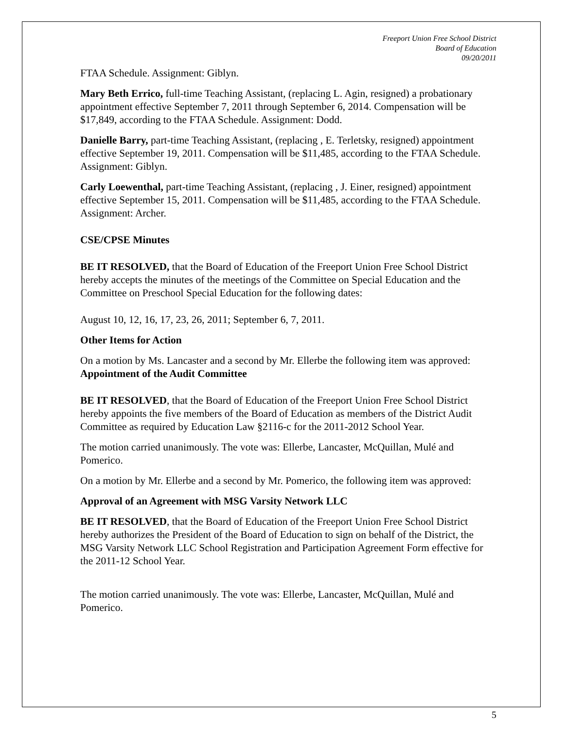Freeport Union Free School District
Board of Education
09/20/2011
FTAA Schedule. Assignment: Giblyn.
Mary Beth Errico, full-time Teaching Assistant, (replacing L. Agin, resigned) a probationary appointment effective September 7, 2011 through September 6, 2014. Compensation will be $17,849, according to the FTAA Schedule. Assignment: Dodd.
Danielle Barry, part-time Teaching Assistant, (replacing , E. Terletsky, resigned) appointment effective September 19, 2011. Compensation will be $11,485, according to the FTAA Schedule. Assignment: Giblyn.
Carly Loewenthal, part-time Teaching Assistant, (replacing , J. Einer, resigned) appointment effective September 15, 2011. Compensation will be $11,485, according to the FTAA Schedule. Assignment: Archer.
CSE/CPSE Minutes
BE IT RESOLVED, that the Board of Education of the Freeport Union Free School District hereby accepts the minutes of the meetings of the Committee on Special Education and the Committee on Preschool Special Education for the following dates:
August 10, 12, 16, 17, 23, 26, 2011; September 6, 7, 2011.
Other Items for Action
On a motion by Ms. Lancaster and a second by Mr. Ellerbe the following item was approved:
Appointment of the Audit Committee
BE IT RESOLVED, that the Board of Education of the Freeport Union Free School District hereby appoints the five members of the Board of Education as members of the District Audit Committee as required by Education Law §2116-c for the 2011-2012 School Year.
The motion carried unanimously. The vote was: Ellerbe, Lancaster, McQuillan, Mulé and Pomerico.
On a motion by Mr. Ellerbe and a second by Mr. Pomerico, the following item was approved:
Approval of an Agreement with MSG Varsity Network LLC
BE IT RESOLVED, that the Board of Education of the Freeport Union Free School District hereby authorizes the President of the Board of Education to sign on behalf of the District, the MSG Varsity Network LLC School Registration and Participation Agreement Form effective for the 2011-12 School Year.
The motion carried unanimously. The vote was: Ellerbe, Lancaster, McQuillan, Mulé and Pomerico.
5